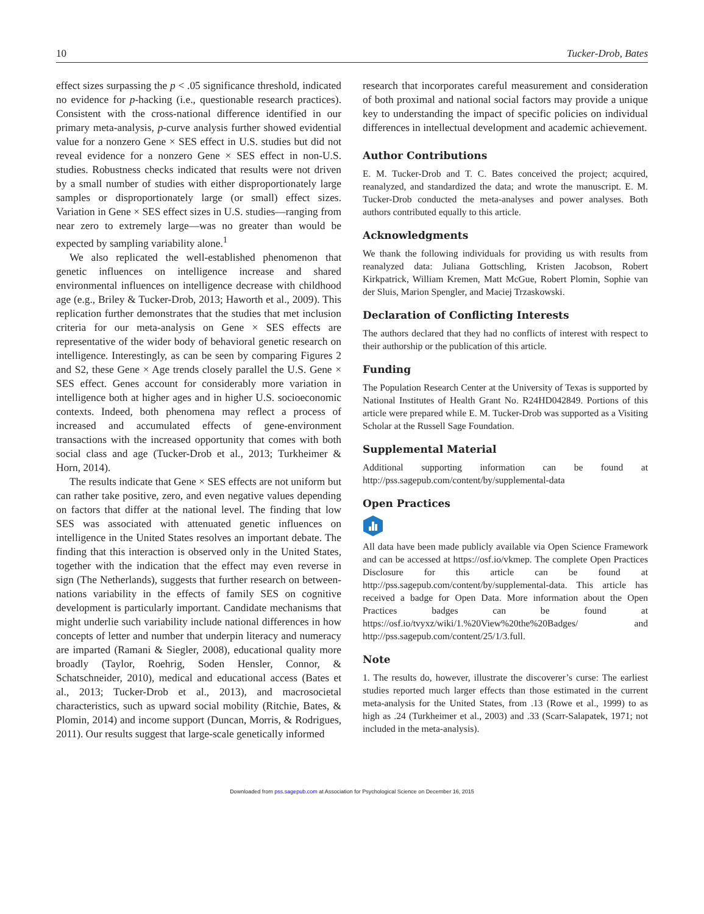10 Tucker-Drob, Bates
effect sizes surpassing the p < .05 significance threshold, indicated no evidence for p-hacking (i.e., questionable research practices). Consistent with the cross-national difference identified in our primary meta-analysis, p-curve analysis further showed evidential value for a nonzero Gene × SES effect in U.S. studies but did not reveal evidence for a nonzero Gene × SES effect in non-U.S. studies. Robustness checks indicated that results were not driven by a small number of studies with either disproportionately large samples or disproportionately large (or small) effect sizes. Variation in Gene × SES effect sizes in U.S. studies—ranging from near zero to extremely large—was no greater than would be expected by sampling variability alone.<sup>1</sup>
We also replicated the well-established phenomenon that genetic influences on intelligence increase and shared environmental influences on intelligence decrease with childhood age (e.g., Briley & Tucker-Drob, 2013; Haworth et al., 2009). This replication further demonstrates that the studies that met inclusion criteria for our meta-analysis on Gene × SES effects are representative of the wider body of behavioral genetic research on intelligence. Interestingly, as can be seen by comparing Figures 2 and S2, these Gene × Age trends closely parallel the U.S. Gene × SES effect. Genes account for considerably more variation in intelligence both at higher ages and in higher U.S. socioeconomic contexts. Indeed, both phenomena may reflect a process of increased and accumulated effects of gene-environment transactions with the increased opportunity that comes with both social class and age (Tucker-Drob et al., 2013; Turkheimer & Horn, 2014).
The results indicate that Gene × SES effects are not uniform but can rather take positive, zero, and even negative values depending on factors that differ at the national level. The finding that low SES was associated with attenuated genetic influences on intelligence in the United States resolves an important debate. The finding that this interaction is observed only in the United States, together with the indication that the effect may even reverse in sign (The Netherlands), suggests that further research on between-nations variability in the effects of family SES on cognitive development is particularly important. Candidate mechanisms that might underlie such variability include national differences in how concepts of letter and number that underpin literacy and numeracy are imparted (Ramani & Siegler, 2008), educational quality more broadly (Taylor, Roehrig, Soden Hensler, Connor, & Schatschneider, 2010), medical and educational access (Bates et al., 2013; Tucker-Drob et al., 2013), and macrosocietal characteristics, such as upward social mobility (Ritchie, Bates, & Plomin, 2014) and income support (Duncan, Morris, & Rodrigues, 2011). Our results suggest that large-scale genetically informed
research that incorporates careful measurement and consideration of both proximal and national social factors may provide a unique key to understanding the impact of specific policies on individual differences in intellectual development and academic achievement.
Author Contributions
E. M. Tucker-Drob and T. C. Bates conceived the project; acquired, reanalyzed, and standardized the data; and wrote the manuscript. E. M. Tucker-Drob conducted the meta-analyses and power analyses. Both authors contributed equally to this article.
Acknowledgments
We thank the following individuals for providing us with results from reanalyzed data: Juliana Gottschling, Kristen Jacobson, Robert Kirkpatrick, William Kremen, Matt McGue, Robert Plomin, Sophie van der Sluis, Marion Spengler, and Maciej Trzaskowski.
Declaration of Conflicting Interests
The authors declared that they had no conflicts of interest with respect to their authorship or the publication of this article.
Funding
The Population Research Center at the University of Texas is supported by National Institutes of Health Grant No. R24HD042849. Portions of this article were prepared while E. M. Tucker-Drob was supported as a Visiting Scholar at the Russell Sage Foundation.
Supplemental Material
Additional supporting information can be found at http://pss.sagepub.com/content/by/supplemental-data
Open Practices
All data have been made publicly available via Open Science Framework and can be accessed at https://osf.io/vkmep. The complete Open Practices Disclosure for this article can be found at http://pss.sagepub.com/content/by/supplemental-data. This article has received a badge for Open Data. More information about the Open Practices badges can be found at https://osf.io/tvyxz/wiki/1.%20View%20the%20Badges/ and http://pss.sagepub.com/content/25/1/3.full.
Note
1. The results do, however, illustrate the discoverer’s curse: The earliest studies reported much larger effects than those estimated in the current meta-analysis for the United States, from .13 (Rowe et al., 1999) to as high as .24 (Turkheimer et al., 2003) and .33 (Scarr-Salapatek, 1971; not included in the meta-analysis).
Downloaded from pss.sagepub.com at Association for Psychological Science on December 16, 2015